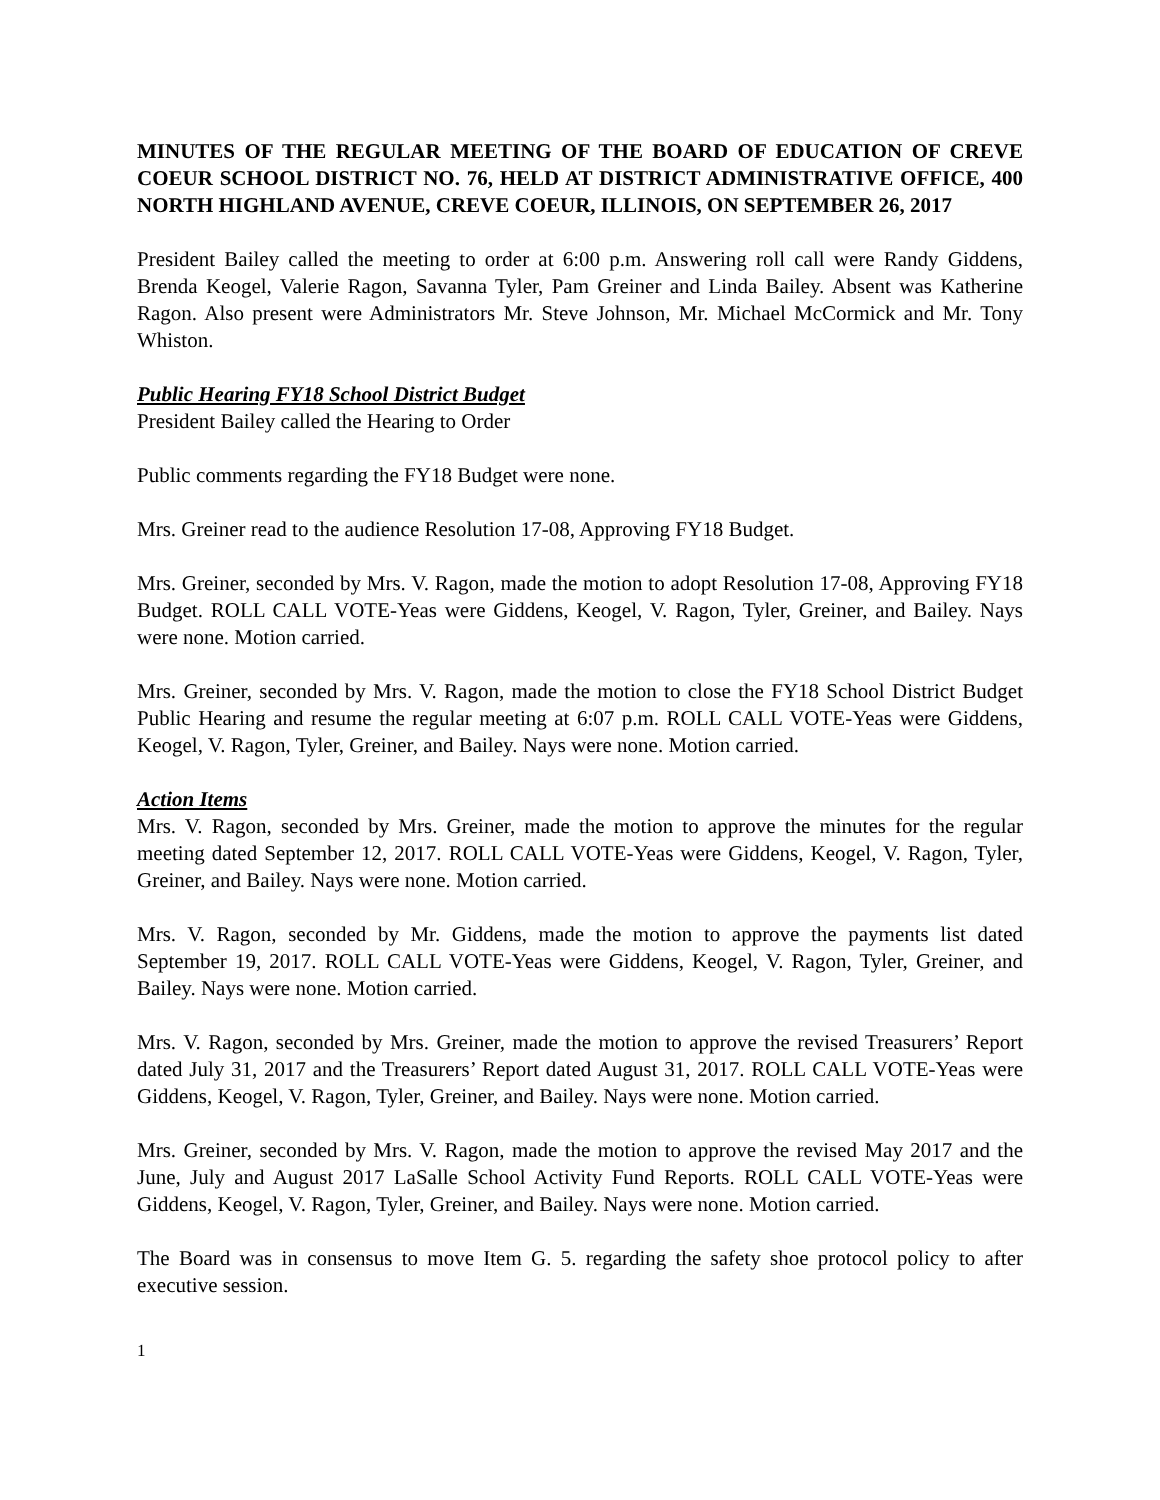MINUTES OF THE REGULAR MEETING OF THE BOARD OF EDUCATION OF CREVE COEUR SCHOOL DISTRICT NO. 76, HELD AT DISTRICT ADMINISTRATIVE OFFICE, 400 NORTH HIGHLAND AVENUE, CREVE COEUR, ILLINOIS, ON SEPTEMBER 26, 2017
President Bailey called the meeting to order at 6:00 p.m. Answering roll call were Randy Giddens, Brenda Keogel, Valerie Ragon, Savanna Tyler, Pam Greiner and Linda Bailey. Absent was Katherine Ragon. Also present were Administrators Mr. Steve Johnson, Mr. Michael McCormick and Mr. Tony Whiston.
Public Hearing FY18 School District Budget
President Bailey called the Hearing to Order
Public comments regarding the FY18 Budget were none.
Mrs. Greiner read to the audience Resolution 17-08, Approving FY18 Budget.
Mrs. Greiner, seconded by Mrs. V. Ragon, made the motion to adopt Resolution 17-08, Approving FY18 Budget. ROLL CALL VOTE-Yeas were Giddens, Keogel, V. Ragon, Tyler, Greiner, and Bailey. Nays were none. Motion carried.
Mrs. Greiner, seconded by Mrs. V. Ragon, made the motion to close the FY18 School District Budget Public Hearing and resume the regular meeting at 6:07 p.m. ROLL CALL VOTE-Yeas were Giddens, Keogel, V. Ragon, Tyler, Greiner, and Bailey. Nays were none. Motion carried.
Action Items
Mrs. V. Ragon, seconded by Mrs. Greiner, made the motion to approve the minutes for the regular meeting dated September 12, 2017. ROLL CALL VOTE-Yeas were Giddens, Keogel, V. Ragon, Tyler, Greiner, and Bailey. Nays were none. Motion carried.
Mrs. V. Ragon, seconded by Mr. Giddens, made the motion to approve the payments list dated September 19, 2017. ROLL CALL VOTE-Yeas were Giddens, Keogel, V. Ragon, Tyler, Greiner, and Bailey. Nays were none. Motion carried.
Mrs. V. Ragon, seconded by Mrs. Greiner, made the motion to approve the revised Treasurers’ Report dated July 31, 2017 and the Treasurers’ Report dated August 31, 2017. ROLL CALL VOTE-Yeas were Giddens, Keogel, V. Ragon, Tyler, Greiner, and Bailey. Nays were none. Motion carried.
Mrs. Greiner, seconded by Mrs. V. Ragon, made the motion to approve the revised May 2017 and the June, July and August 2017 LaSalle School Activity Fund Reports. ROLL CALL VOTE-Yeas were Giddens, Keogel, V. Ragon, Tyler, Greiner, and Bailey. Nays were none. Motion carried.
The Board was in consensus to move Item G. 5. regarding the safety shoe protocol policy to after executive session.
1